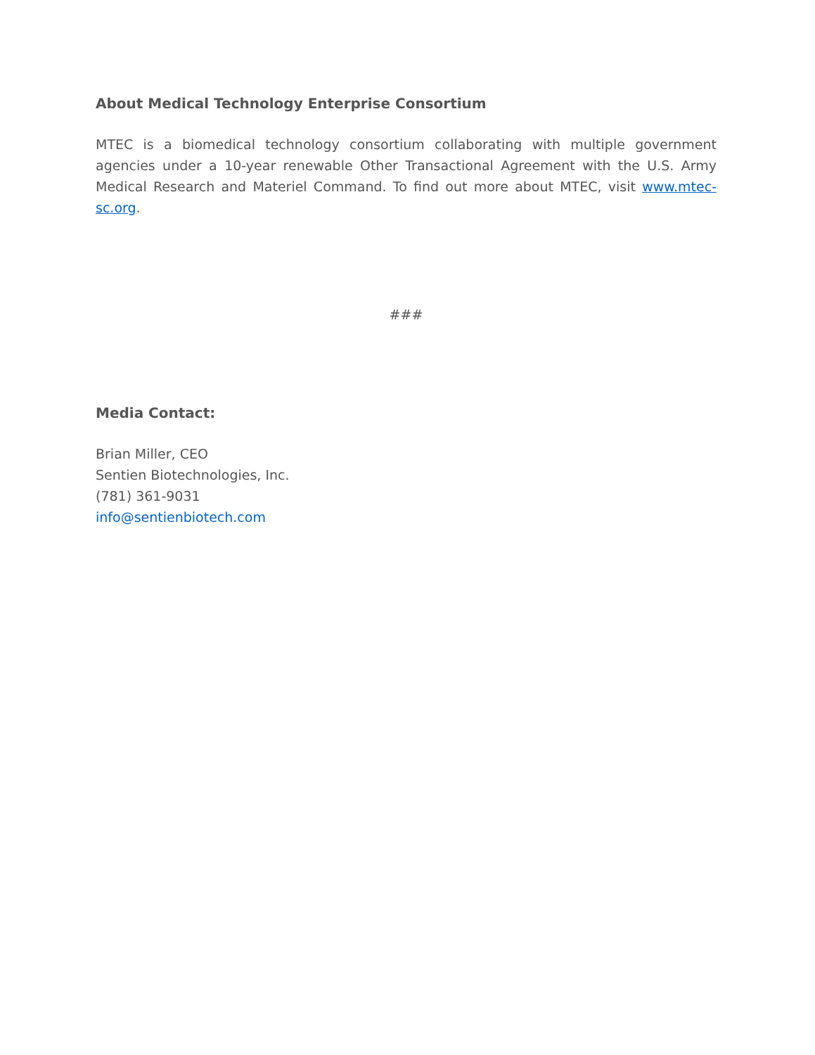About Medical Technology Enterprise Consortium
MTEC is a biomedical technology consortium collaborating with multiple government agencies under a 10-year renewable Other Transactional Agreement with the U.S. Army Medical Research and Materiel Command. To find out more about MTEC, visit www.mtec-sc.org.
###
Media Contact:
Brian Miller, CEO
Sentien Biotechnologies, Inc.
(781) 361-9031
info@sentienbiotech.com